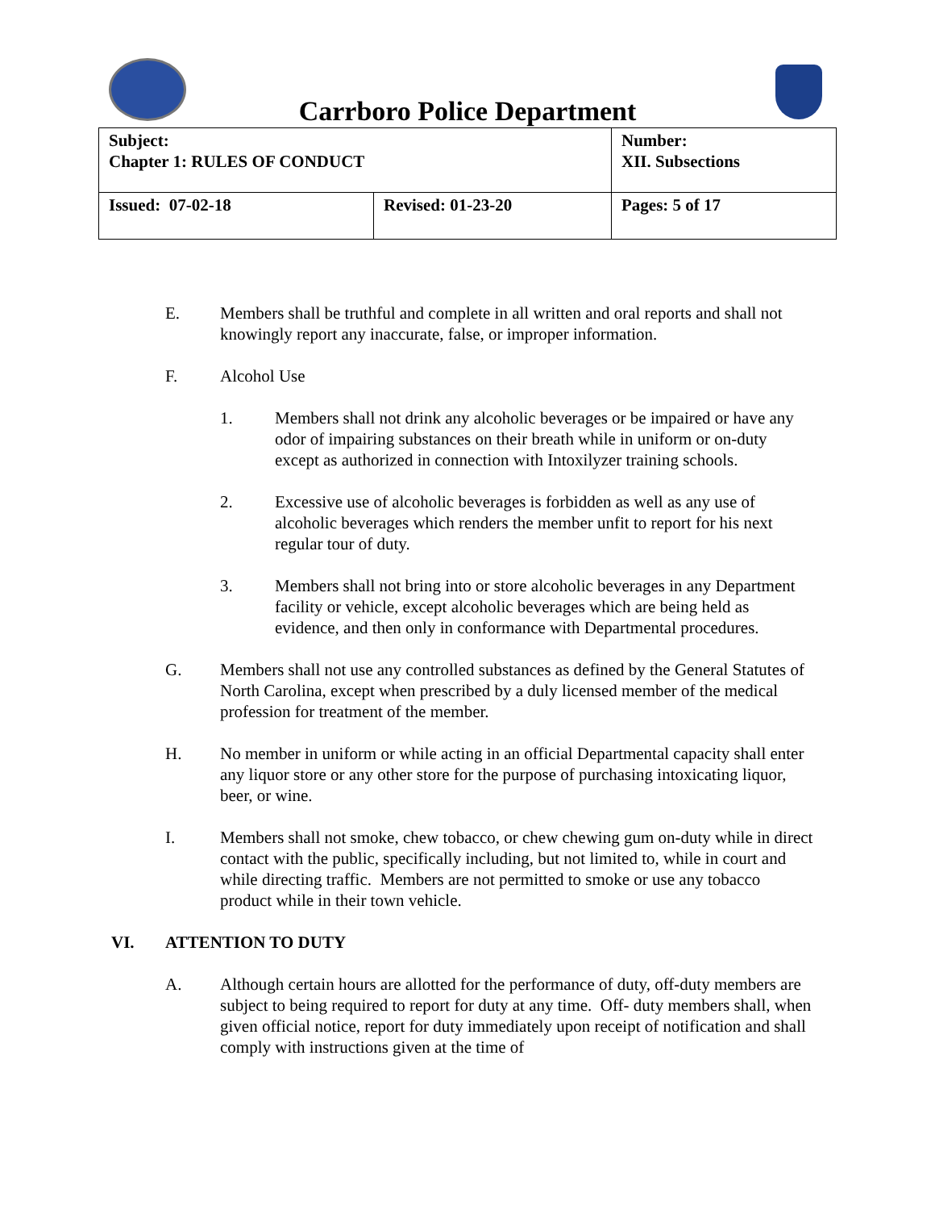Carrboro Police Department
| Subject: Chapter 1: RULES OF CONDUCT | | Number: XII. Subsections |
| Issued: 07-02-18 | Revised: 01-23-20 | Pages: 5 of 17 |
E. Members shall be truthful and complete in all written and oral reports and shall not knowingly report any inaccurate, false, or improper information.
F. Alcohol Use
1. Members shall not drink any alcoholic beverages or be impaired or have any odor of impairing substances on their breath while in uniform or on-duty except as authorized in connection with Intoxilyzer training schools.
2. Excessive use of alcoholic beverages is forbidden as well as any use of alcoholic beverages which renders the member unfit to report for his next regular tour of duty.
3. Members shall not bring into or store alcoholic beverages in any Department facility or vehicle, except alcoholic beverages which are being held as evidence, and then only in conformance with Departmental procedures.
G. Members shall not use any controlled substances as defined by the General Statutes of North Carolina, except when prescribed by a duly licensed member of the medical profession for treatment of the member.
H. No member in uniform or while acting in an official Departmental capacity shall enter any liquor store or any other store for the purpose of purchasing intoxicating liquor, beer, or wine.
I. Members shall not smoke, chew tobacco, or chew chewing gum on-duty while in direct contact with the public, specifically including, but not limited to, while in court and while directing traffic. Members are not permitted to smoke or use any tobacco product while in their town vehicle.
VI. ATTENTION TO DUTY
A. Although certain hours are allotted for the performance of duty, off-duty members are subject to being required to report for duty at any time. Off- duty members shall, when given official notice, report for duty immediately upon receipt of notification and shall comply with instructions given at the time of